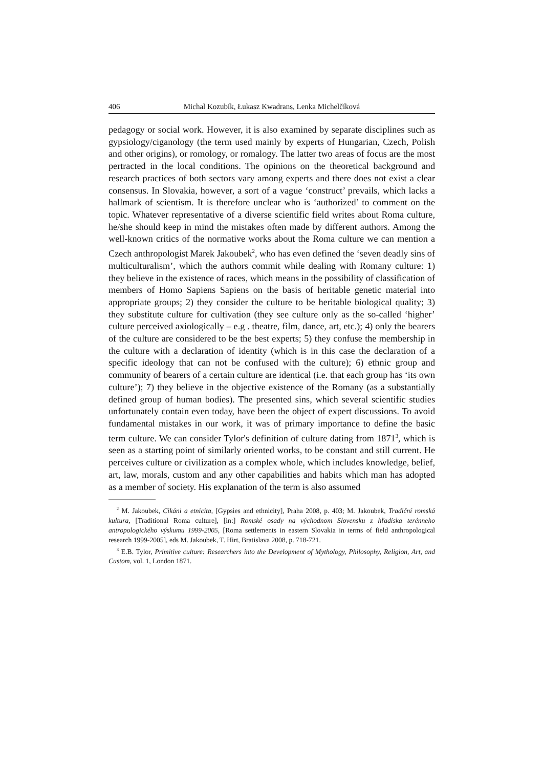406 Michal Kozubík, Łukasz Kwadrans, Lenka Michelčíková
pedagogy or social work. However, it is also examined by separate disciplines such as gypsiology/ciganology (the term used mainly by experts of Hungarian, Czech, Polish and other origins), or romology, or romalogy. The latter two areas of focus are the most pertracted in the local conditions. The opinions on the theoretical background and research practices of both sectors vary among experts and there does not exist a clear consensus. In Slovakia, however, a sort of a vague ‘construct’ prevails, which lacks a hallmark of scientism. It is therefore unclear who is ‘authorized’ to comment on the topic. Whatever representative of a diverse scientific field writes about Roma culture, he/she should keep in mind the mistakes often made by different authors. Among the well-known critics of the normative works about the Roma culture we can mention a Czech anthropologist Marek Jakoubek<sup>2</sup>, who has even defined the ‘seven deadly sins of multiculturalism’, which the authors commit while dealing with Romany culture: 1) they believe in the existence of races, which means in the possibility of classification of members of Homo Sapiens Sapiens on the basis of heritable genetic material into appropriate groups; 2) they consider the culture to be heritable biological quality; 3) they substitute culture for cultivation (they see culture only as the so-called ‘higher’ culture perceived axiologically – e.g . theatre, film, dance, art, etc.); 4) only the bearers of the culture are considered to be the best experts; 5) they confuse the membership in the culture with a declaration of identity (which is in this case the declaration of a specific ideology that can not be confused with the culture); 6) ethnic group and community of bearers of a certain culture are identical (i.e. that each group has ‘its own culture’); 7) they believe in the objective existence of the Romany (as a substantially defined group of human bodies). The presented sins, which several scientific studies unfortunately contain even today, have been the object of expert discussions. To avoid fundamental mistakes in our work, it was of primary importance to define the basic term culture. We can consider Tylor's definition of culture dating from 1871<sup>3</sup>, which is seen as a starting point of similarly oriented works, to be constant and still current. He perceives culture or civilization as a complex whole, which includes knowledge, belief, art, law, morals, custom and any other capabilities and habits which man has adopted as a member of society. His explanation of the term is also assumed
<sup>2</sup> M. Jakoubek, Cikáni a etnicita, [Gypsies and ethnicity], Praha 2008, p. 403; M. Jakoubek, Tradiční romská kultura, [Traditional Roma culture], [in:] Romské osady na východnom Slovensku z hľadiska terénneho antropologického výskumu 1999-2005, [Roma settlements in eastern Slovakia in terms of field anthropological research 1999-2005], eds M. Jakoubek, T. Hirt, Bratislava 2008, p. 718-721.
<sup>3</sup> E.B. Tylor, Primitive culture: Researchers into the Development of Mythology, Philosophy, Religion, Art, and Custom, vol. 1, London 1871.